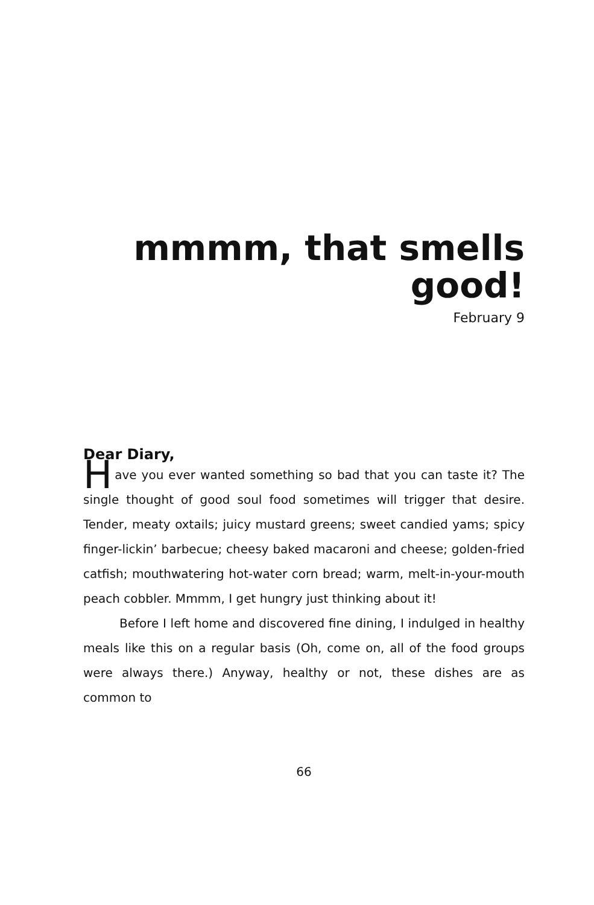mmmm, that smells
good!
February 9
Dear Diary,
Have you ever wanted something so bad that you can taste it? The single thought of good soul food sometimes will trigger that desire. Tender, meaty oxtails; juicy mustard greens; sweet candied yams; spicy finger-lickin’ barbecue; cheesy baked macaroni and cheese; golden-fried catfish; mouthwatering hot-water corn bread; warm, melt-in-your-mouth peach cobbler. Mmmm, I get hungry just thinking about it!
Before I left home and discovered fine dining, I indulged in healthy meals like this on a regular basis (Oh, come on, all of the food groups were always there.) Anyway, healthy or not, these dishes are as common to
66